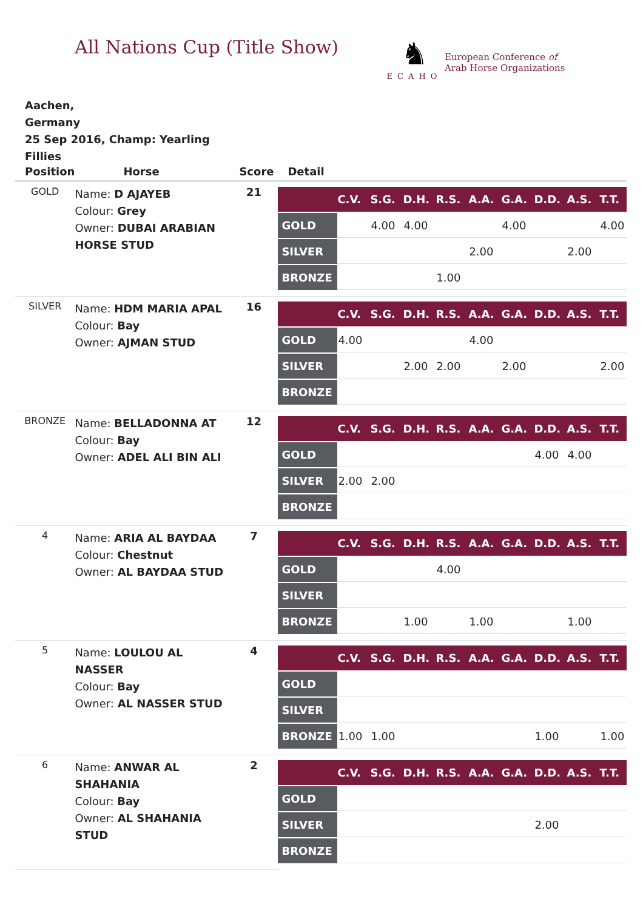All Nations Cup (Title Show)
♞
ECAHO
European Conference of
Arab Horse Organizations
Aachen,
Germany
25 Sep 2016, Champ: Yearling Fillies
| Position | Horse | Score | Detail |
| --- | --- | --- | --- |
| GOLD | Name: D AJAYEB Colour: Grey Owner: DUBAI ARABIAN HORSE STUD | 21 | / / C.V. / S.G. / D.H. / R.S. / A.A. / G.A. / D.D. / A.S. / T.T. / / --- / --- / --- / --- / --- / --- / --- / --- / --- / --- / / GOLD / / 4.00 / 4.00 / / / 4.00 / / / 4.00 / / SILVER / / / / / 2.00 / / / 2.00 / / / BRONZE / / / / 1.00 / / / / / / |
| SILVER | Name: HDM MARIA APAL Colour: Bay Owner: AJMAN STUD | 16 | / / C.V. / S.G. / D.H. / R.S. / A.A. / G.A. / D.D. / A.S. / T.T. / / --- / --- / --- / --- / --- / --- / --- / --- / --- / --- / / GOLD / 4.00 / / / / 4.00 / / / / / / SILVER / / / 2.00 / 2.00 / / 2.00 / / / 2.00 / / BRONZE / / / / / / / / / / |
| BRONZE | Name: BELLADONNA AT Colour: Bay Owner: ADEL ALI BIN ALI | 12 | / / C.V. / S.G. / D.H. / R.S. / A.A. / G.A. / D.D. / A.S. / T.T. / / --- / --- / --- / --- / --- / --- / --- / --- / --- / --- / / GOLD / / / / / / / 4.00 / 4.00 / / / SILVER / 2.00 / 2.00 / / / / / / / / / BRONZE / / / / / / / / / / |
| 4 | Name: ARIA AL BAYDAA Colour: Chestnut Owner: AL BAYDAA STUD | 7 | / / C.V. / S.G. / D.H. / R.S. / A.A. / G.A. / D.D. / A.S. / T.T. / / --- / --- / --- / --- / --- / --- / --- / --- / --- / --- / / GOLD / / / / 4.00 / / / / / / / SILVER / / / / / / / / / / / BRONZE / / / 1.00 / / 1.00 / / / 1.00 / / |
| 5 | Name: LOULOU AL NASSER Colour: Bay Owner: AL NASSER STUD | 4 | / / C.V. / S.G. / D.H. / R.S. / A.A. / G.A. / D.D. / A.S. / T.T. / / --- / --- / --- / --- / --- / --- / --- / --- / --- / --- / / GOLD / / / / / / / / / / / SILVER / / / / / / / / / / / BRONZE / 1.00 / 1.00 / / / / / 1.00 / / 1.00 / |
| 6 | Name: ANWAR AL SHAHANIA Colour: Bay Owner: AL SHAHANIA STUD | 2 | / / C.V. / S.G. / D.H. / R.S. / A.A. / G.A. / D.D. / A.S. / T.T. / / --- / --- / --- / --- / --- / --- / --- / --- / --- / --- / / GOLD / / / / / / / / / / / SILVER / / / / / / / 2.00 / / / / BRONZE / / / / / / / / / / |